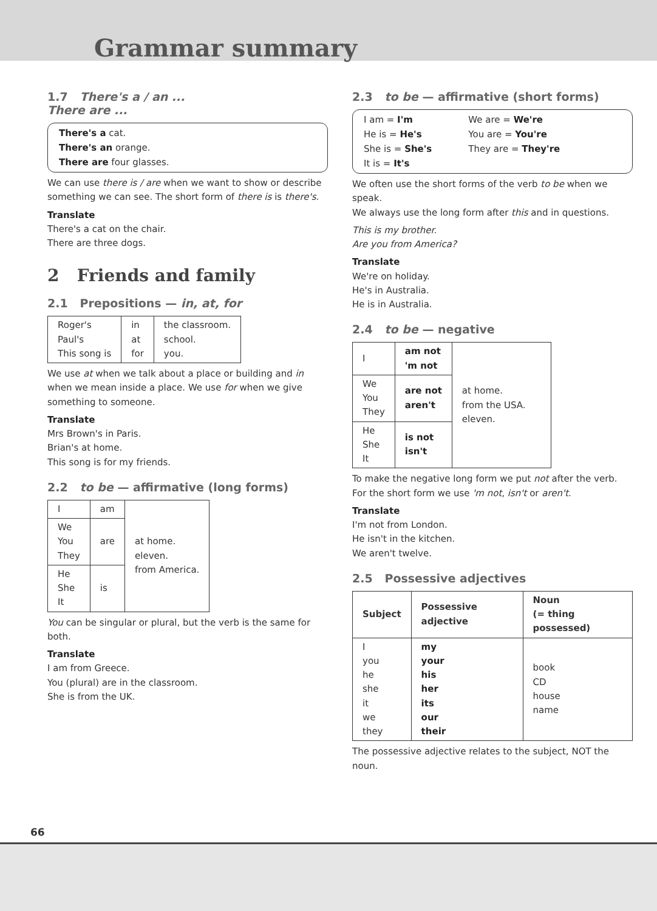Grammar summary
1.7 There's a / an ...
There are ...
There's a cat.
There's an orange.
There are four glasses.
We can use there is / are when we want to show or describe something we can see. The short form of there is is there's.
Translate
There's a cat on the chair.
There are three dogs.
2 Friends and family
2.1 Prepositions — in, at, for
| Roger's Paul's This song is | in at for | the classroom. school. you. |
We use at when we talk about a place or building and in when we mean inside a place. We use for when we give something to someone.
Translate
Mrs Brown's in Paris.
Brian's at home.
This song is for my friends.
2.2 to be — affirmative (long forms)
| I | am | at home. eleven. from America. |
| We You They | are | |
| He She It | is | |
You can be singular or plural, but the verb is the same for both.
Translate
I am from Greece.
You (plural) are in the classroom.
She is from the UK.
2.3 to be — affirmative (short forms)
I am = I'm
He is = He's
She is = She's
It is = It's
We are = We're
You are = You're
They are = They're
We often use the short forms of the verb to be when we speak.
We always use the long form after this and in questions.
This is my brother.
Are you from America?
Translate
We're on holiday.
He's in Australia.
He is in Australia.
2.4 to be — negative
| I | am not 'm not | at home. from the USA. eleven. |
| We You They | are not aren't | |
| He She It | is not isn't | |
To make the negative long form we put not after the verb. For the short form we use 'm not, isn't or aren't.
Translate
I'm not from London.
He isn't in the kitchen.
We aren't twelve.
2.5 Possessive adjectives
| Subject | Possessive adjective | Noun (= thing possessed) |
| --- | --- | --- |
| I you he she it we they | my your his her its our their | book CD house name |
The possessive adjective relates to the subject, NOT the noun.
66